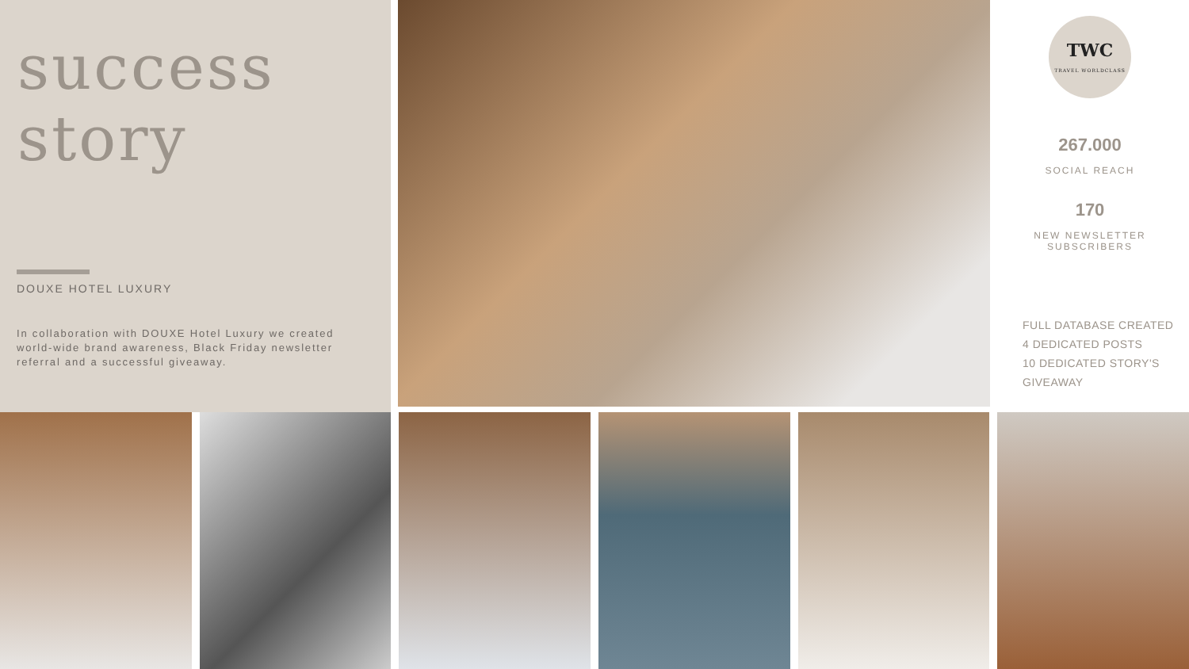success
story
DOUXE HOTEL LUXURY
In collaboration with DOUXE Hotel Luxury we created world-wide brand awareness, Black Friday newsletter referral and a successful giveaway.
TWC
TRAVEL WORLDCLASS
267.000
SOCIAL REACH
170
NEW NEWSLETTER
SUBSCRIBERS
FULL DATABASE CREATED
4 DEDICATED POSTS
10 DEDICATED STORY'S
GIVEAWAY